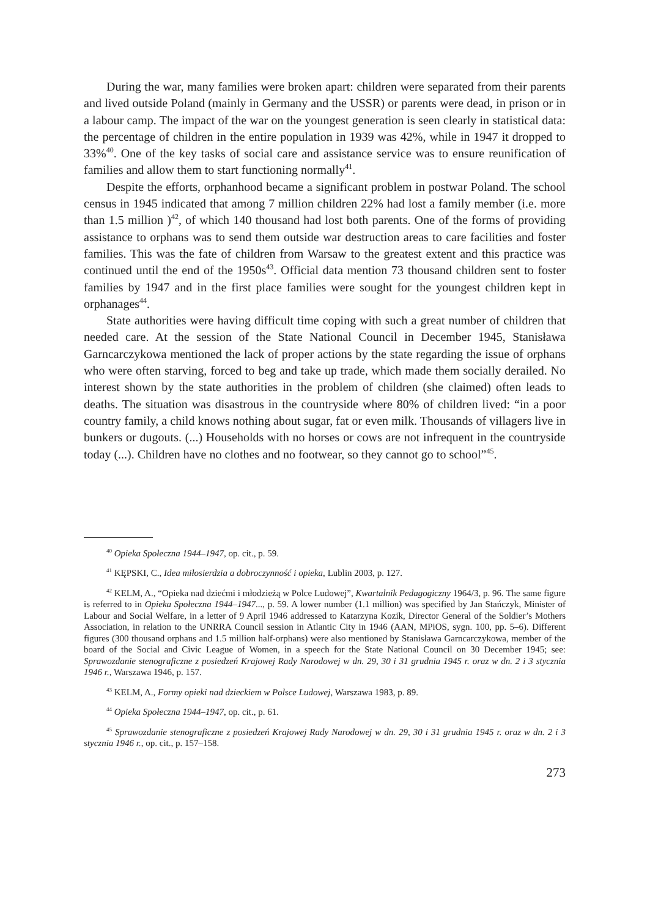During the war, many families were broken apart: children were separated from their parents and lived outside Poland (mainly in Germany and the USSR) or parents were dead, in prison or in a labour camp. The impact of the war on the youngest generation is seen clearly in statistical data: the percentage of children in the entire population in 1939 was 42%, while in 1947 it dropped to 33%<sup>40</sup>. One of the key tasks of social care and assistance service was to ensure reunification of families and allow them to start functioning normally<sup>41</sup>.
Despite the efforts, orphanhood became a significant problem in postwar Poland. The school census in 1945 indicated that among 7 million children 22% had lost a family member (i.e. more than 1.5 million )<sup>42</sup>, of which 140 thousand had lost both parents. One of the forms of providing assistance to orphans was to send them outside war destruction areas to care facilities and foster families. This was the fate of children from Warsaw to the greatest extent and this practice was continued until the end of the 1950s<sup>43</sup>. Official data mention 73 thousand children sent to foster families by 1947 and in the first place families were sought for the youngest children kept in orphanages<sup>44</sup>.
State authorities were having difficult time coping with such a great number of children that needed care. At the session of the State National Council in December 1945, Stanisława Garncarczykowa mentioned the lack of proper actions by the state regarding the issue of orphans who were often starving, forced to beg and take up trade, which made them socially derailed. No interest shown by the state authorities in the problem of children (she claimed) often leads to deaths. The situation was disastrous in the countryside where 80% of children lived: “in a poor country family, a child knows nothing about sugar, fat or even milk. Thousands of villagers live in bunkers or dugouts. (...) Households with no horses or cows are not infrequent in the countryside today (...). Children have no clothes and no footwear, so they cannot go to school”<sup>45</sup>.
<sup>40</sup> Opieka Społeczna 1944–1947, op. cit., p. 59.
<sup>41</sup> KĘPSKI, C., Idea miłosierdzia a dobroczynność i opieka, Lublin 2003, p. 127.
<sup>42</sup> KELM, A., “Opieka nad dziećmi i młodzieżą w Polce Ludowej”, Kwartalnik Pedagogiczny 1964/3, p. 96. The same figure is referred to in Opieka Społeczna 1944–1947..., p. 59. A lower number (1.1 million) was specified by Jan Stańczyk, Minister of Labour and Social Welfare, in a letter of 9 April 1946 addressed to Katarzyna Kozik, Director General of the Soldier’s Mothers Association, in relation to the UNRRA Council session in Atlantic City in 1946 (AAN, MPiOS, sygn. 100, pp. 5–6). Different figures (300 thousand orphans and 1.5 million half-orphans) were also mentioned by Stanisława Garncarczykowa, member of the board of the Social and Civic League of Women, in a speech for the State National Council on 30 December 1945; see: Sprawozdanie stenograficzne z posiedzeń Krajowej Rady Narodowej w dn. 29, 30 i 31 grudnia 1945 r. oraz w dn. 2 i 3 stycznia 1946 r., Warszawa 1946, p. 157.
<sup>43</sup> KELM, A., Formy opieki nad dzieckiem w Polsce Ludowej, Warszawa 1983, p. 89.
<sup>44</sup> Opieka Społeczna 1944–1947, op. cit., p. 61.
<sup>45</sup> Sprawozdanie stenograficzne z posiedzeń Krajowej Rady Narodowej w dn. 29, 30 i 31 grudnia 1945 r. oraz w dn. 2 i 3 stycznia 1946 r., op. cit., p. 157–158.
273